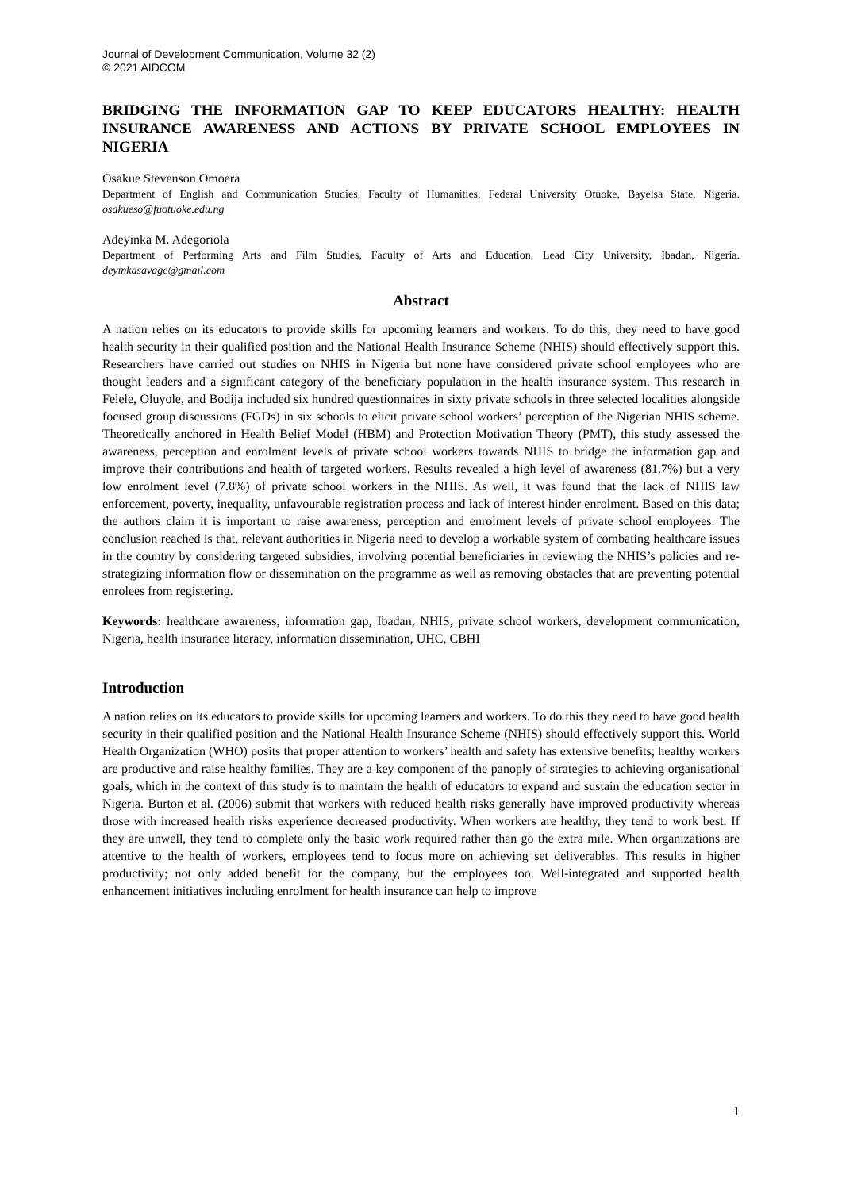Journal of Development Communication, Volume 32 (2)
© 2021 AIDCOM
BRIDGING THE INFORMATION GAP TO KEEP EDUCATORS HEALTHY: HEALTH INSURANCE AWARENESS AND ACTIONS BY PRIVATE SCHOOL EMPLOYEES IN NIGERIA
Osakue Stevenson Omoera
Department of English and Communication Studies, Faculty of Humanities, Federal University Otuoke, Bayelsa State, Nigeria. osakueso@fuotuoke.edu.ng
Adeyinka M. Adegoriola
Department of Performing Arts and Film Studies, Faculty of Arts and Education, Lead City University, Ibadan, Nigeria. deyinkasavage@gmail.com
Abstract
A nation relies on its educators to provide skills for upcoming learners and workers. To do this, they need to have good health security in their qualified position and the National Health Insurance Scheme (NHIS) should effectively support this. Researchers have carried out studies on NHIS in Nigeria but none have considered private school employees who are thought leaders and a significant category of the beneficiary population in the health insurance system. This research in Felele, Oluyole, and Bodija included six hundred questionnaires in sixty private schools in three selected localities alongside focused group discussions (FGDs) in six schools to elicit private school workers’ perception of the Nigerian NHIS scheme. Theoretically anchored in Health Belief Model (HBM) and Protection Motivation Theory (PMT), this study assessed the awareness, perception and enrolment levels of private school workers towards NHIS to bridge the information gap and improve their contributions and health of targeted workers. Results revealed a high level of awareness (81.7%) but a very low enrolment level (7.8%) of private school workers in the NHIS. As well, it was found that the lack of NHIS law enforcement, poverty, inequality, unfavourable registration process and lack of interest hinder enrolment. Based on this data; the authors claim it is important to raise awareness, perception and enrolment levels of private school employees. The conclusion reached is that, relevant authorities in Nigeria need to develop a workable system of combating healthcare issues in the country by considering targeted subsidies, involving potential beneficiaries in reviewing the NHIS’s policies and re-strategizing information flow or dissemination on the programme as well as removing obstacles that are preventing potential enrolees from registering.
Keywords: healthcare awareness, information gap, Ibadan, NHIS, private school workers, development communication, Nigeria, health insurance literacy, information dissemination, UHC, CBHI
Introduction
A nation relies on its educators to provide skills for upcoming learners and workers. To do this they need to have good health security in their qualified position and the National Health Insurance Scheme (NHIS) should effectively support this. World Health Organization (WHO) posits that proper attention to workers’ health and safety has extensive benefits; healthy workers are productive and raise healthy families. They are a key component of the panoply of strategies to achieving organisational goals, which in the context of this study is to maintain the health of educators to expand and sustain the education sector in Nigeria. Burton et al. (2006) submit that workers with reduced health risks generally have improved productivity whereas those with increased health risks experience decreased productivity. When workers are healthy, they tend to work best. If they are unwell, they tend to complete only the basic work required rather than go the extra mile. When organizations are attentive to the health of workers, employees tend to focus more on achieving set deliverables. This results in higher productivity; not only added benefit for the company, but the employees too. Well-integrated and supported health enhancement initiatives including enrolment for health insurance can help to improve
1